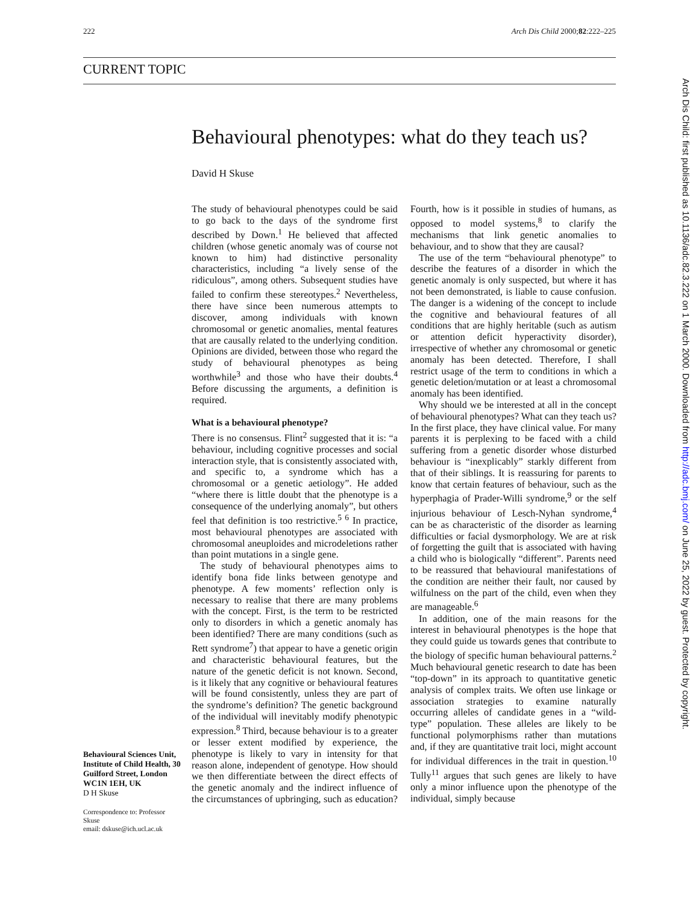222 Arch Dis Child 2000;82:222–225
CURRENT TOPIC
Behavioural phenotypes: what do they teach us?
David H Skuse
The study of behavioural phenotypes could be said to go back to the days of the syndrome first described by Down.<sup>1</sup> He believed that affected children (whose genetic anomaly was of course not known to him) had distinctive personality characteristics, including “a lively sense of the ridiculous”, among others. Subsequent studies have failed to confirm these stereotypes.<sup>2</sup> Nevertheless, there have since been numerous attempts to discover, among individuals with known chromosomal or genetic anomalies, mental features that are causally related to the underlying condition. Opinions are divided, between those who regard the study of behavioural phenotypes as being worthwhile<sup>3</sup> and those who have their doubts.<sup>4</sup> Before discussing the arguments, a definition is required.
What is a behavioural phenotype?
There is no consensus. Flint<sup>2</sup> suggested that it is: “a behaviour, including cognitive processes and social interaction style, that is consistently associated with, and specific to, a syndrome which has a chromosomal or a genetic aetiology”. He added “where there is little doubt that the phenotype is a consequence of the underlying anomaly”, but others feel that definition is too restrictive.<sup>5 6</sup> In practice, most behavioural phenotypes are associated with chromosomal aneuploides and microdeletions rather than point mutations in a single gene.
The study of behavioural phenotypes aims to identify bona fide links between genotype and phenotype. A few moments’ reflection only is necessary to realise that there are many problems with the concept. First, is the term to be restricted only to disorders in which a genetic anomaly has been identified? There are many conditions (such as Rett syndrome<sup>7</sup>) that appear to have a genetic origin and characteristic behavioural features, but the nature of the genetic deficit is not known. Second, is it likely that any cognitive or behavioural features will be found consistently, unless they are part of the syndrome’s definition? The genetic background of the individual will inevitably modify phenotypic expression.<sup>8</sup> Third, because behaviour is to a greater or lesser extent modified by experience, the phenotype is likely to vary in intensity for that reason alone, independent of genotype. How should we then differentiate between the direct effects of the genetic anomaly and the indirect influence of the circumstances of upbringing, such as education? Fourth, how is it possible in studies of humans, as opposed to model systems,<sup>8</sup> to clarify the mechanisms that link genetic anomalies to behaviour, and to show that they are causal?
The use of the term “behavioural phenotype” to describe the features of a disorder in which the genetic anomaly is only suspected, but where it has not been demonstrated, is liable to cause confusion. The danger is a widening of the concept to include the cognitive and behavioural features of all conditions that are highly heritable (such as autism or attention deficit hyperactivity disorder), irrespective of whether any chromosomal or genetic anomaly has been detected. Therefore, I shall restrict usage of the term to conditions in which a genetic deletion/mutation or at least a chromosomal anomaly has been identified.
Why should we be interested at all in the concept of behavioural phenotypes? What can they teach us? In the first place, they have clinical value. For many parents it is perplexing to be faced with a child suffering from a genetic disorder whose disturbed behaviour is “inexplicably” starkly different from that of their siblings. It is reassuring for parents to know that certain features of behaviour, such as the hyperphagia of Prader-Willi syndrome,<sup>9</sup> or the self injurious behaviour of Lesch-Nyhan syndrome,<sup>4</sup> can be as characteristic of the disorder as learning difficulties or facial dysmorphology. We are at risk of forgetting the guilt that is associated with having a child who is biologically “different”. Parents need to be reassured that behavioural manifestations of the condition are neither their fault, nor caused by wilfulness on the part of the child, even when they are manageable.<sup>6</sup>
In addition, one of the main reasons for the interest in behavioural phenotypes is the hope that they could guide us towards genes that contribute to the biology of specific human behavioural patterns.<sup>2</sup> Much behavioural genetic research to date has been “top-down” in its approach to quantitative genetic analysis of complex traits. We often use linkage or association strategies to examine naturally occurring alleles of candidate genes in a “wild-type” population. These alleles are likely to be functional polymorphisms rather than mutations and, if they are quantitative trait loci, might account for individual differences in the trait in question.<sup>10</sup> Tully<sup>11</sup> argues that such genes are likely to have only a minor influence upon the phenotype of the individual, simply because
Behavioural Sciences Unit, Institute of Child Health, 30 Guilford Street, London WC1N 1EH, UK
D H Skuse
Correspondence to: Professor Skuse
email: dskuse@ich.ucl.ac.uk
Arch Dis Child: first published as 10.1136/adc.82.3.222 on 1 March 2000. Downloaded from http://adc.bmj.com/ on June 25, 2022 by guest. Protected by copyright.